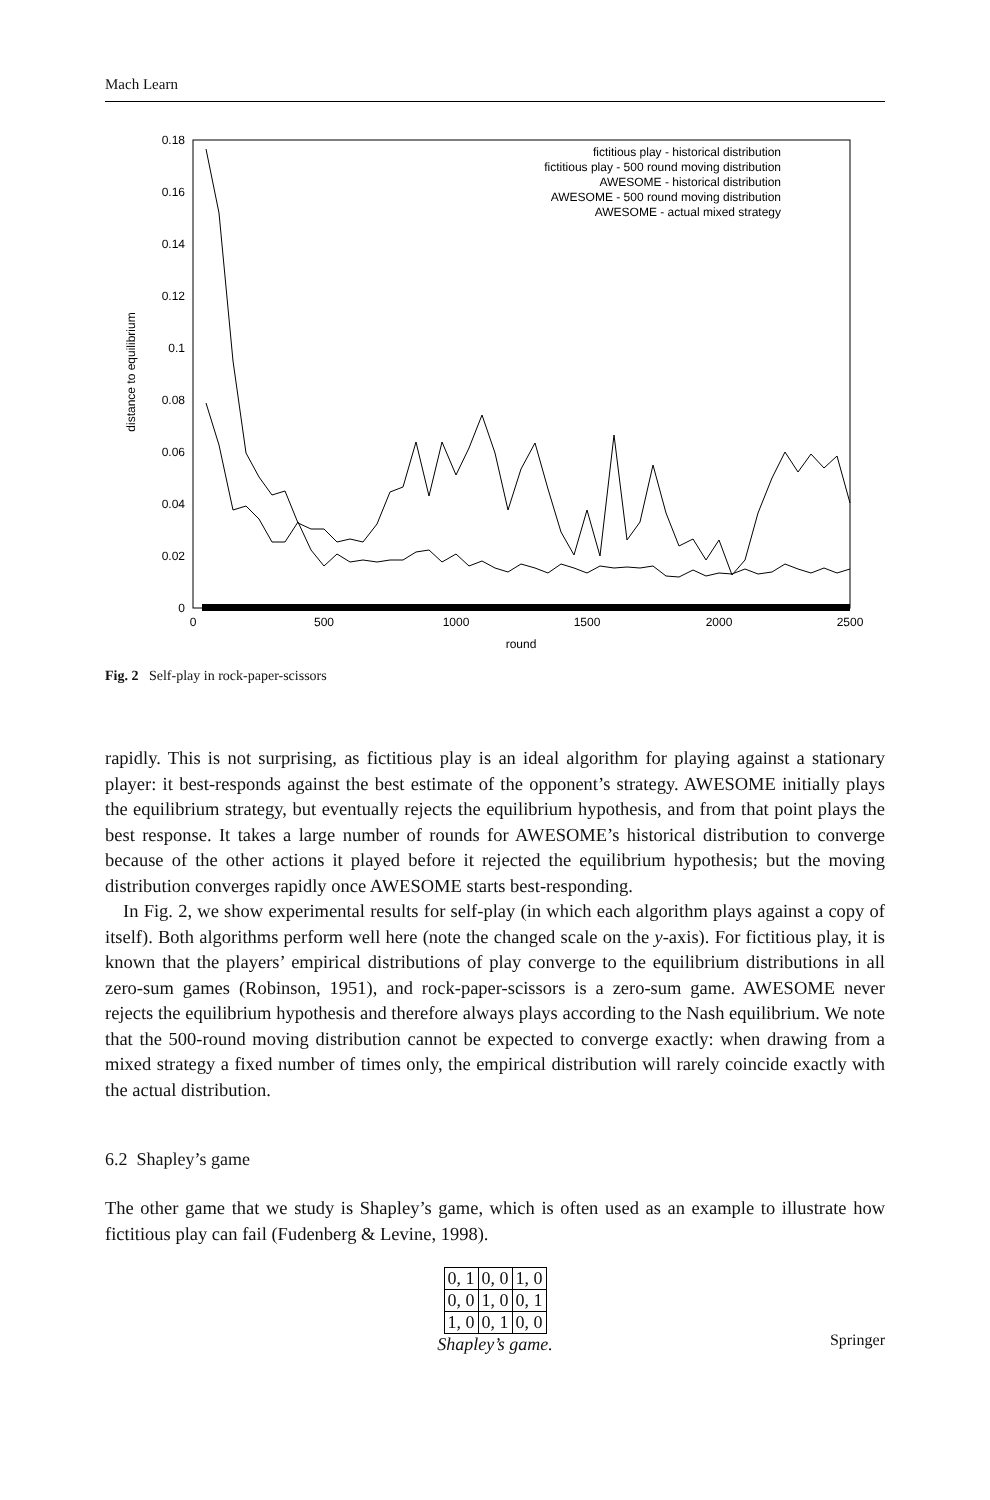Mach Learn
0
0.02
0.04
0.06
0.08
0.1
0.12
0.14
0.16
0.18
0
500
1000
1500
2000
2500
round
distance to equilibrium
fictitious play - historical distribution
fictitious play - 500 round moving distribution
AWESOME - historical distribution
AWESOME - 500 round moving distribution
AWESOME - actual mixed strategy
Fig. 2 Self-play in rock-paper-scissors
rapidly. This is not surprising, as fictitious play is an ideal algorithm for playing against a stationary player: it best-responds against the best estimate of the opponent’s strategy. AWESOME initially plays the equilibrium strategy, but eventually rejects the equilibrium hypothesis, and from that point plays the best response. It takes a large number of rounds for AWESOME’s historical distribution to converge because of the other actions it played before it rejected the equilibrium hypothesis; but the moving distribution converges rapidly once AWESOME starts best-responding.
In Fig. 2, we show experimental results for self-play (in which each algorithm plays against a copy of itself). Both algorithms perform well here (note the changed scale on the y-axis). For fictitious play, it is known that the players’ empirical distributions of play converge to the equilibrium distributions in all zero-sum games (Robinson, 1951), and rock-paper-scissors is a zero-sum game. AWESOME never rejects the equilibrium hypothesis and therefore always plays according to the Nash equilibrium. We note that the 500-round moving distribution cannot be expected to converge exactly: when drawing from a mixed strategy a fixed number of times only, the empirical distribution will rarely coincide exactly with the actual distribution.
6.2 Shapley’s game
The other game that we study is Shapley’s game, which is often used as an example to illustrate how fictitious play can fail (Fudenberg & Levine, 1998).
| 0, 1 | 0, 0 | 1, 0 |
| 0, 0 | 1, 0 | 0, 1 |
| 1, 0 | 0, 1 | 0, 0 |
Shapley’s game.
Springer